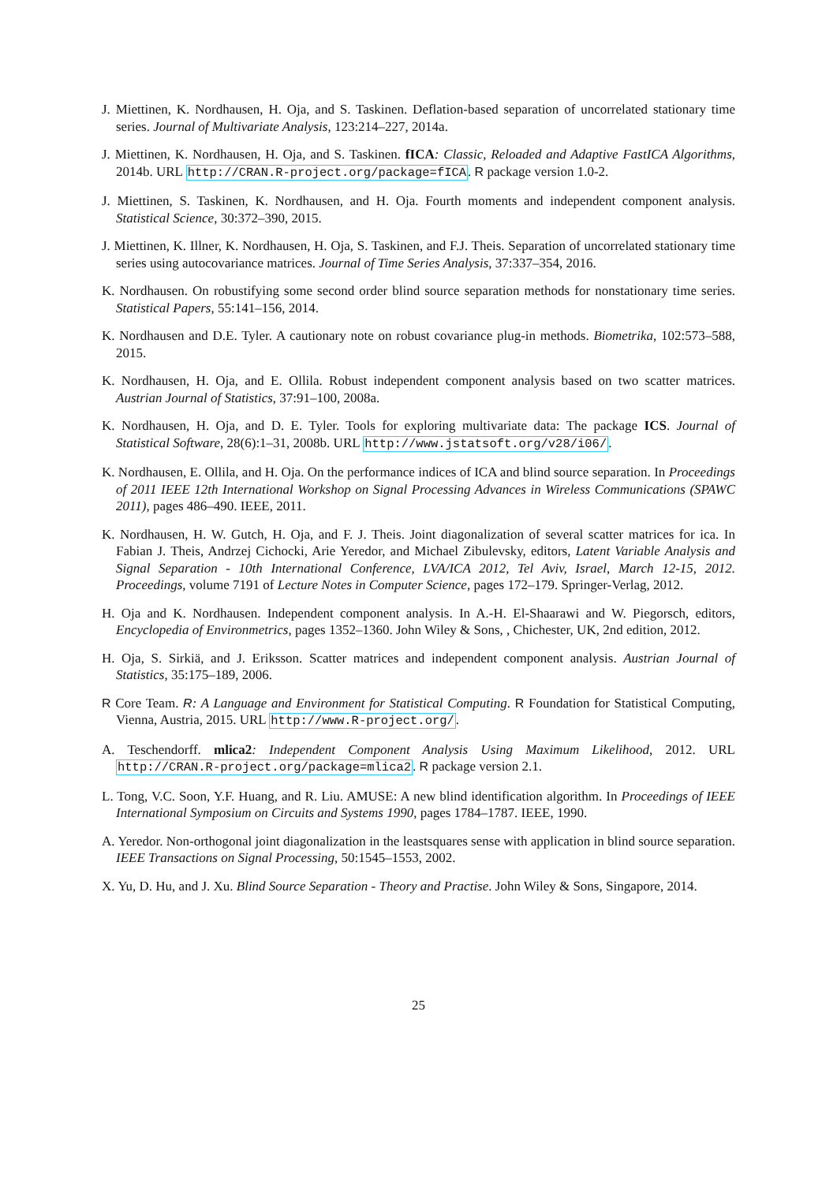J. Miettinen, K. Nordhausen, H. Oja, and S. Taskinen. Deflation-based separation of uncorrelated stationary time series. Journal of Multivariate Analysis, 123:214–227, 2014a.
J. Miettinen, K. Nordhausen, H. Oja, and S. Taskinen. fICA: Classic, Reloaded and Adaptive FastICA Algorithms, 2014b. URL http://CRAN.R-project.org/package=fICA. R package version 1.0-2.
J. Miettinen, S. Taskinen, K. Nordhausen, and H. Oja. Fourth moments and independent component analysis. Statistical Science, 30:372–390, 2015.
J. Miettinen, K. Illner, K. Nordhausen, H. Oja, S. Taskinen, and F.J. Theis. Separation of uncorrelated stationary time series using autocovariance matrices. Journal of Time Series Analysis, 37:337–354, 2016.
K. Nordhausen. On robustifying some second order blind source separation methods for nonstationary time series. Statistical Papers, 55:141–156, 2014.
K. Nordhausen and D.E. Tyler. A cautionary note on robust covariance plug-in methods. Biometrika, 102:573–588, 2015.
K. Nordhausen, H. Oja, and E. Ollila. Robust independent component analysis based on two scatter matrices. Austrian Journal of Statistics, 37:91–100, 2008a.
K. Nordhausen, H. Oja, and D. E. Tyler. Tools for exploring multivariate data: The package ICS. Journal of Statistical Software, 28(6):1–31, 2008b. URL http://www.jstatsoft.org/v28/i06/.
K. Nordhausen, E. Ollila, and H. Oja. On the performance indices of ICA and blind source separation. In Proceedings of 2011 IEEE 12th International Workshop on Signal Processing Advances in Wireless Communications (SPAWC 2011), pages 486–490. IEEE, 2011.
K. Nordhausen, H. W. Gutch, H. Oja, and F. J. Theis. Joint diagonalization of several scatter matrices for ica. In Fabian J. Theis, Andrzej Cichocki, Arie Yeredor, and Michael Zibulevsky, editors, Latent Variable Analysis and Signal Separation - 10th International Conference, LVA/ICA 2012, Tel Aviv, Israel, March 12-15, 2012. Proceedings, volume 7191 of Lecture Notes in Computer Science, pages 172–179. Springer-Verlag, 2012.
H. Oja and K. Nordhausen. Independent component analysis. In A.-H. El-Shaarawi and W. Piegorsch, editors, Encyclopedia of Environmetrics, pages 1352–1360. John Wiley & Sons, , Chichester, UK, 2nd edition, 2012.
H. Oja, S. Sirkiä, and J. Eriksson. Scatter matrices and independent component analysis. Austrian Journal of Statistics, 35:175–189, 2006.
R Core Team. R: A Language and Environment for Statistical Computing. R Foundation for Statistical Computing, Vienna, Austria, 2015. URL http://www.R-project.org/.
A. Teschendorff. mlica2: Independent Component Analysis Using Maximum Likelihood, 2012. URL http://CRAN.R-project.org/package=mlica2. R package version 2.1.
L. Tong, V.C. Soon, Y.F. Huang, and R. Liu. AMUSE: A new blind identification algorithm. In Proceedings of IEEE International Symposium on Circuits and Systems 1990, pages 1784–1787. IEEE, 1990.
A. Yeredor. Non-orthogonal joint diagonalization in the leastsquares sense with application in blind source separation. IEEE Transactions on Signal Processing, 50:1545–1553, 2002.
X. Yu, D. Hu, and J. Xu. Blind Source Separation - Theory and Practise. John Wiley & Sons, Singapore, 2014.
25